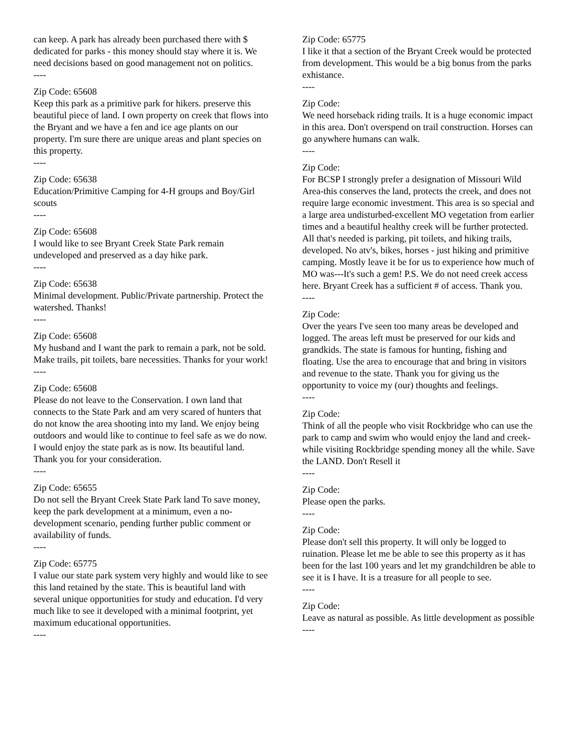can keep. A park has already been purchased there with $ dedicated for parks - this money should stay where it is. We need decisions based on good management not on politics.
----
Zip Code: 65608
Keep this park as a primitive park for hikers. preserve this beautiful piece of land. I own property on creek that flows into the Bryant and we have a fen and ice age plants on our property. I'm sure there are unique areas and plant species on this property.
----
Zip Code: 65638
Education/Primitive Camping for 4-H groups and Boy/Girl scouts
----
Zip Code: 65608
I would like to see Bryant Creek State Park remain undeveloped and preserved as a day hike park.
----
Zip Code: 65638
Minimal development. Public/Private partnership. Protect the watershed. Thanks!
----
Zip Code: 65608
My husband and I want the park to remain a park, not be sold. Make trails, pit toilets, bare necessities. Thanks for your work!
----
Zip Code: 65608
Please do not leave to the Conservation. I own land that connects to the State Park and am very scared of hunters that do not know the area shooting into my land. We enjoy being outdoors and would like to continue to feel safe as we do now. I would enjoy the state park as is now. Its beautiful land. Thank you for your consideration.
----
Zip Code: 65655
Do not sell the Bryant Creek State Park land To save money, keep the park development at a minimum, even a no-development scenario, pending further public comment or availability of funds.
----
Zip Code: 65775
I value our state park system very highly and would like to see this land retained by the state. This is beautiful land with several unique opportunities for study and education. I'd very much like to see it developed with a minimal footprint, yet maximum educational opportunities.
----
Zip Code: 65775
I like it that a section of the Bryant Creek would be protected from development. This would be a big bonus from the parks exhistance.
----
Zip Code:
We need horseback riding trails. It is a huge economic impact in this area. Don't overspend on trail construction. Horses can go anywhere humans can walk.
----
Zip Code:
For BCSP I strongly prefer a designation of Missouri Wild Area-this conserves the land, protects the creek, and does not require large economic investment. This area is so special and a large area undisturbed-excellent MO vegetation from earlier times and a beautiful healthy creek will be further protected. All that's needed is parking, pit toilets, and hiking trails, developed. No atv's, bikes, horses - just hiking and primitive camping. Mostly leave it be for us to experience how much of MO was---It's such a gem! P.S. We do not need creek access here. Bryant Creek has a sufficient # of access. Thank you.
----
Zip Code:
Over the years I've seen too many areas be developed and logged. The areas left must be preserved for our kids and grandkids. The state is famous for hunting, fishing and floating. Use the area to encourage that and bring in visitors and revenue to the state. Thank you for giving us the opportunity to voice my (our) thoughts and feelings.
----
Zip Code:
Think of all the people who visit Rockbridge who can use the park to camp and swim who would enjoy the land and creek-while visiting Rockbridge spending money all the while. Save the LAND. Don't Resell it
----
Zip Code:
Please open the parks.
----
Zip Code:
Please don't sell this property. It will only be logged to ruination. Please let me be able to see this property as it has been for the last 100 years and let my grandchildren be able to see it is I have. It is a treasure for all people to see.
----
Zip Code:
Leave as natural as possible. As little development as possible
----